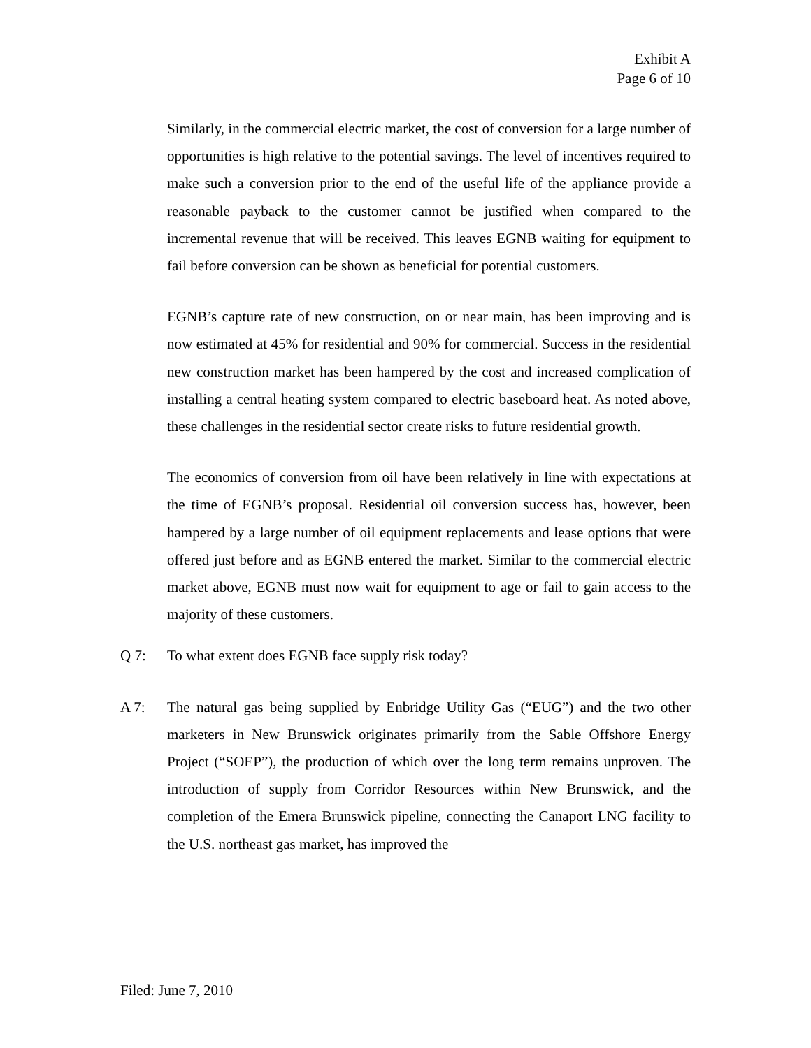Exhibit A
Page 6 of 10
Similarly, in the commercial electric market, the cost of conversion for a large number of opportunities is high relative to the potential savings. The level of incentives required to make such a conversion prior to the end of the useful life of the appliance provide a reasonable payback to the customer cannot be justified when compared to the incremental revenue that will be received. This leaves EGNB waiting for equipment to fail before conversion can be shown as beneficial for potential customers.
EGNB’s capture rate of new construction, on or near main, has been improving and is now estimated at 45% for residential and 90% for commercial. Success in the residential new construction market has been hampered by the cost and increased complication of installing a central heating system compared to electric baseboard heat. As noted above, these challenges in the residential sector create risks to future residential growth.
The economics of conversion from oil have been relatively in line with expectations at the time of EGNB’s proposal. Residential oil conversion success has, however, been hampered by a large number of oil equipment replacements and lease options that were offered just before and as EGNB entered the market. Similar to the commercial electric market above, EGNB must now wait for equipment to age or fail to gain access to the majority of these customers.
Q 7: To what extent does EGNB face supply risk today?
A 7: The natural gas being supplied by Enbridge Utility Gas (“EUG”) and the two other marketers in New Brunswick originates primarily from the Sable Offshore Energy Project (“SOEP”), the production of which over the long term remains unproven. The introduction of supply from Corridor Resources within New Brunswick, and the completion of the Emera Brunswick pipeline, connecting the Canaport LNG facility to the U.S. northeast gas market, has improved the
Filed: June 7, 2010